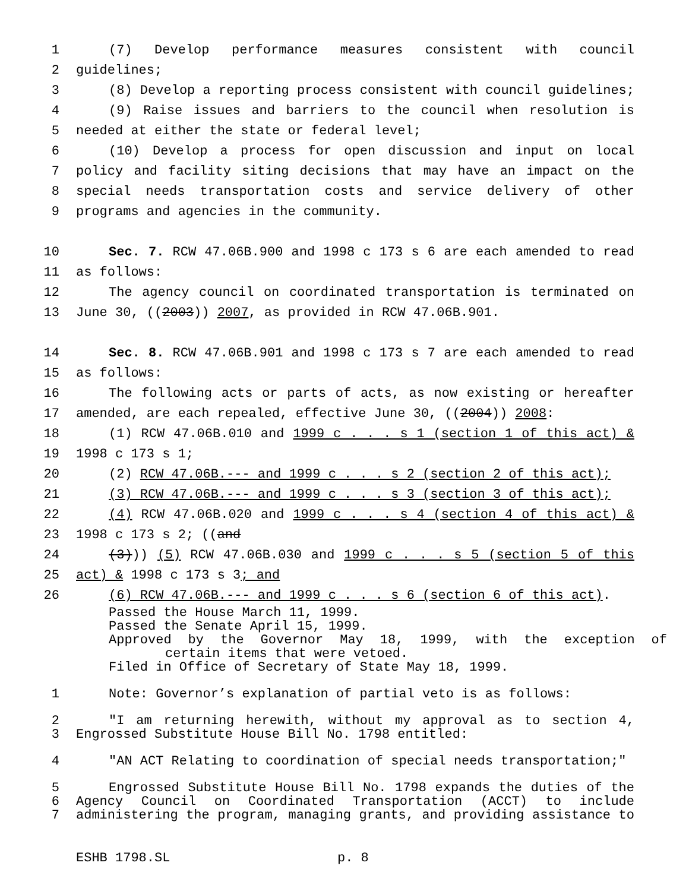1 (7) Develop performance measures consistent with council
2 guidelines;
3 (8) Develop a reporting process consistent with council guidelines;
4 (9) Raise issues and barriers to the council when resolution is
5 needed at either the state or federal level;
6 (10) Develop a process for open discussion and input on local
7 policy and facility siting decisions that may have an impact on the
8 special needs transportation costs and service delivery of other
9 programs and agencies in the community.
10 Sec. 7. RCW 47.06B.900 and 1998 c 173 s 6 are each amended to read
11 as follows:
12 The agency council on coordinated transportation is terminated on
13 June 30, ((2003)) 2007, as provided in RCW 47.06B.901.
14 Sec. 8. RCW 47.06B.901 and 1998 c 173 s 7 are each amended to read
15 as follows:
16 The following acts or parts of acts, as now existing or hereafter
17 amended, are each repealed, effective June 30, ((2004)) 2008:
18 (1) RCW 47.06B.010 and 1999 c . . . s 1 (section 1 of this act) &
19 1998 c 173 s 1;
20 (2) RCW 47.06B.--- and 1999 c . . . s 2 (section 2 of this act);
21 (3) RCW 47.06B.--- and 1999 c . . . s 3 (section 3 of this act);
22 (4) RCW 47.06B.020 and 1999 c . . . s 4 (section 4 of this act) &
23 1998 c 173 s 2; ((and
24 (3))) (5) RCW 47.06B.030 and 1999 c . . . s 5 (section 5 of this
25 act) & 1998 c 173 s 3; and
26 (6) RCW 47.06B.--- and 1999 c . . . s 6 (section 6 of this act).
Passed the House March 11, 1999.
Passed the Senate April 15, 1999.
Approved by the Governor May 18, 1999, with the exception of
certain items that were vetoed.
Filed in Office of Secretary of State May 18, 1999.
1 Note: Governor’s explanation of partial veto is as follows:
2 "I am returning herewith, without my approval as to section 4,
3 Engrossed Substitute House Bill No. 1798 entitled:
4 "AN ACT Relating to coordination of special needs transportation;"
5 Engrossed Substitute House Bill No. 1798 expands the duties of the
6 Agency Council on Coordinated Transportation (ACCT) to include
7 administering the program, managing grants, and providing assistance to
ESHB 1798.SL p. 8